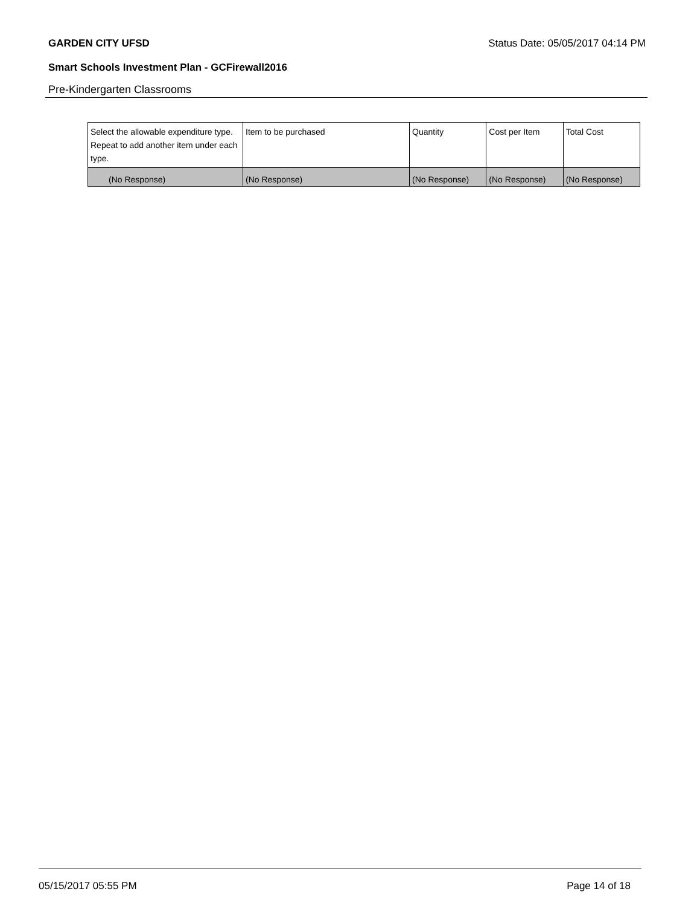GARDEN CITY UFSD Status Date: 05/05/2017 04:14 PM
Smart Schools Investment Plan - GCFirewall2016
Pre-Kindergarten Classrooms
| Select the allowable expenditure type. Repeat to add another item under each type. | Item to be purchased | Quantity | Cost per Item | Total Cost |
| --- | --- | --- | --- | --- |
| (No Response) | (No Response) | (No Response) | (No Response) | (No Response) |
05/15/2017 05:55 PM Page 14 of 18